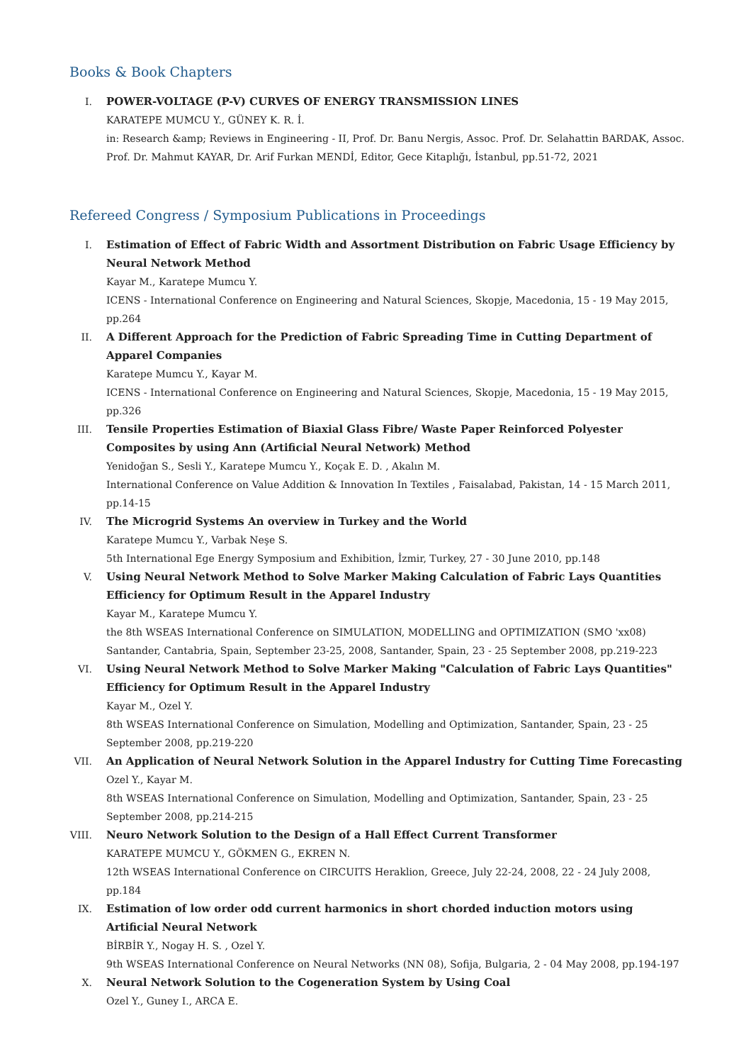Books & Book Chapters
I. POWER-VOLTAGE (P-V) CURVES OF ENERGY TRANSMISSION LINES
KARATEPE MUMCU Y., GÜNEY K. R. İ.
in: Research &amp; Reviews in Engineering - II, Prof. Dr. Banu Nergis, Assoc. Prof. Dr. Selahattin BARDAK, Assoc. Prof. Dr. Mahmut KAYAR, Dr. Arif Furkan MENDİ, Editor, Gece Kitaplığı, İstanbul, pp.51-72, 2021
Refereed Congress / Symposium Publications in Proceedings
I. Estimation of Effect of Fabric Width and Assortment Distribution on Fabric Usage Efficiency by Neural Network Method
Kayar M., Karatepe Mumcu Y.
ICENS - International Conference on Engineering and Natural Sciences, Skopje, Macedonia, 15 - 19 May 2015, pp.264
II. A Different Approach for the Prediction of Fabric Spreading Time in Cutting Department of Apparel Companies
Karatepe Mumcu Y., Kayar M.
ICENS - International Conference on Engineering and Natural Sciences, Skopje, Macedonia, 15 - 19 May 2015, pp.326
III. Tensile Properties Estimation of Biaxial Glass Fibre/ Waste Paper Reinforced Polyester Composites by using Ann (Artificial Neural Network) Method
Yenidoğan S., Sesli Y., Karatepe Mumcu Y., Koçak E. D. , Akalın M.
International Conference on Value Addition & Innovation In Textiles , Faisalabad, Pakistan, 14 - 15 March 2011, pp.14-15
IV. The Microgrid Systems An overview in Turkey and the World
Karatepe Mumcu Y., Varbak Neşe S.
5th International Ege Energy Symposium and Exhibition, İzmir, Turkey, 27 - 30 June 2010, pp.148
V. Using Neural Network Method to Solve Marker Making Calculation of Fabric Lays Quantities Efficiency for Optimum Result in the Apparel Industry
Kayar M., Karatepe Mumcu Y.
the 8th WSEAS International Conference on SIMULATION, MODELLING and OPTIMIZATION (SMO 'xx08) Santander, Cantabria, Spain, September 23-25, 2008, Santander, Spain, 23 - 25 September 2008, pp.219-223
VI. Using Neural Network Method to Solve Marker Making "Calculation of Fabric Lays Quantities" Efficiency for Optimum Result in the Apparel Industry
Kayar M., Ozel Y.
8th WSEAS International Conference on Simulation, Modelling and Optimization, Santander, Spain, 23 - 25 September 2008, pp.219-220
VII. An Application of Neural Network Solution in the Apparel Industry for Cutting Time Forecasting
Ozel Y., Kayar M.
8th WSEAS International Conference on Simulation, Modelling and Optimization, Santander, Spain, 23 - 25 September 2008, pp.214-215
VIII. Neuro Network Solution to the Design of a Hall Effect Current Transformer
KARATEPE MUMCU Y., GÖKMEN G., EKREN N.
12th WSEAS International Conference on CIRCUITS Heraklion, Greece, July 22-24, 2008, 22 - 24 July 2008, pp.184
IX. Estimation of low order odd current harmonics in short chorded induction motors using Artificial Neural Network
BİRBİR Y., Nogay H. S. , Ozel Y.
9th WSEAS International Conference on Neural Networks (NN 08), Sofija, Bulgaria, 2 - 04 May 2008, pp.194-197
X. Neural Network Solution to the Cogeneration System by Using Coal
Ozel Y., Guney I., ARCA E.